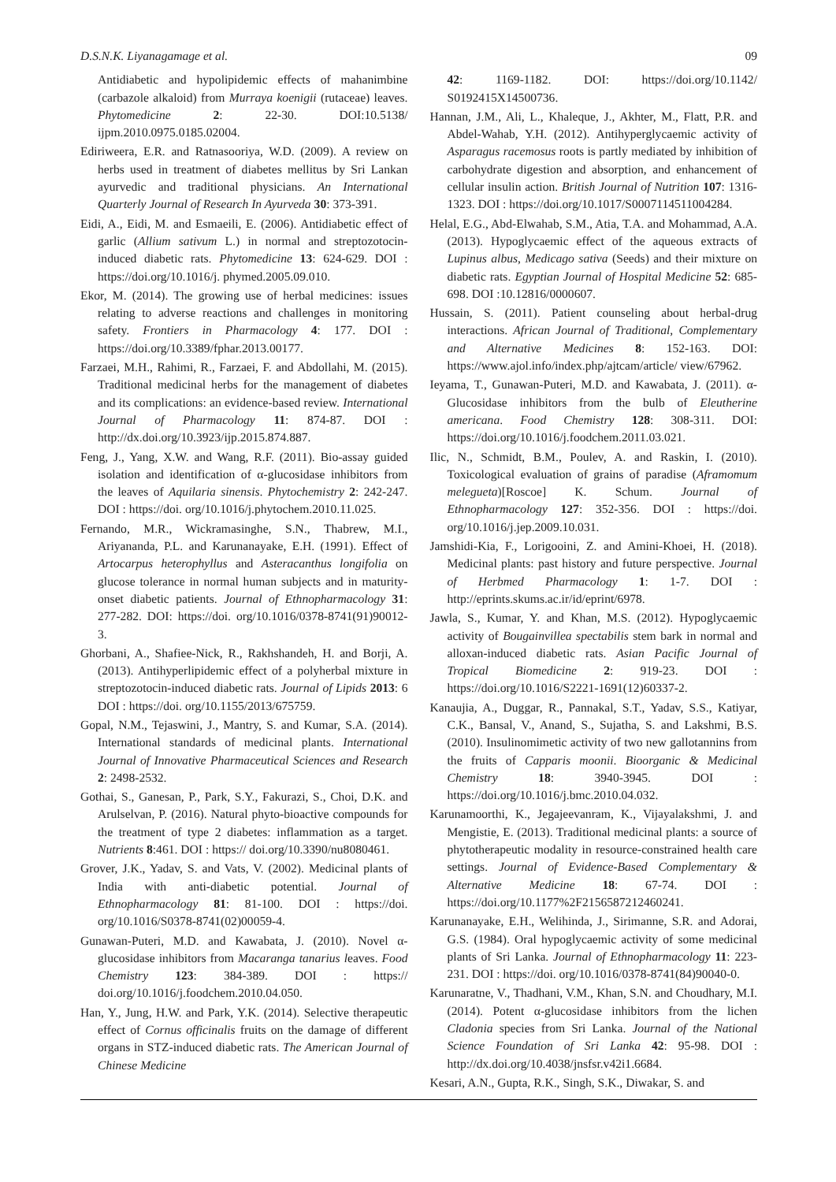D.S.N.K. Liyanagamage et al. 09
Antidiabetic and hypolipidemic effects of mahanimbine (carbazole alkaloid) from Murraya koenigii (rutaceae) leaves. Phytomedicine 2: 22-30. DOI:10.5138/ ijpm.2010.0975.0185.02004.
Ediriweera, E.R. and Ratnasooriya, W.D. (2009). A review on herbs used in treatment of diabetes mellitus by Sri Lankan ayurvedic and traditional physicians. An International Quarterly Journal of Research In Ayurveda 30: 373-391.
Eidi, A., Eidi, M. and Esmaeili, E. (2006). Antidiabetic effect of garlic (Allium sativum L.) in normal and streptozotocin-induced diabetic rats. Phytomedicine 13: 624-629. DOI : https://doi.org/10.1016/j. phymed.2005.09.010.
Ekor, M. (2014). The growing use of herbal medicines: issues relating to adverse reactions and challenges in monitoring safety. Frontiers in Pharmacology 4: 177. DOI : https://doi.org/10.3389/fphar.2013.00177.
Farzaei, M.H., Rahimi, R., Farzaei, F. and Abdollahi, M. (2015). Traditional medicinal herbs for the management of diabetes and its complications: an evidence-based review. International Journal of Pharmacology 11: 874-87. DOI : http://dx.doi.org/10.3923/ijp.2015.874.887.
Feng, J., Yang, X.W. and Wang, R.F. (2011). Bio-assay guided isolation and identification of α-glucosidase inhibitors from the leaves of Aquilaria sinensis. Phytochemistry 2: 242-247. DOI : https://doi. org/10.1016/j.phytochem.2010.11.025.
Fernando, M.R., Wickramasinghe, S.N., Thabrew, M.I., Ariyananda, P.L. and Karunanayake, E.H. (1991). Effect of Artocarpus heterophyllus and Asteracanthus longifolia on glucose tolerance in normal human subjects and in maturity-onset diabetic patients. Journal of Ethnopharmacology 31: 277-282. DOI: https://doi. org/10.1016/0378-8741(91)90012-3.
Ghorbani, A., Shafiee-Nick, R., Rakhshandeh, H. and Borji, A. (2013). Antihyperlipidemic effect of a polyherbal mixture in streptozotocin-induced diabetic rats. Journal of Lipids 2013: 6 DOI : https://doi. org/10.1155/2013/675759.
Gopal, N.M., Tejaswini, J., Mantry, S. and Kumar, S.A. (2014). International standards of medicinal plants. International Journal of Innovative Pharmaceutical Sciences and Research 2: 2498-2532.
Gothai, S., Ganesan, P., Park, S.Y., Fakurazi, S., Choi, D.K. and Arulselvan, P. (2016). Natural phyto-bioactive compounds for the treatment of type 2 diabetes: inflammation as a target. Nutrients 8:461. DOI : https:// doi.org/10.3390/nu8080461.
Grover, J.K., Yadav, S. and Vats, V. (2002). Medicinal plants of India with anti-diabetic potential. Journal of Ethnopharmacology 81: 81-100. DOI : https://doi. org/10.1016/S0378-8741(02)00059-4.
Gunawan-Puteri, M.D. and Kawabata, J. (2010). Novel α-glucosidase inhibitors from Macaranga tanarius leaves. Food Chemistry 123: 384-389. DOI : https:// doi.org/10.1016/j.foodchem.2010.04.050.
Han, Y., Jung, H.W. and Park, Y.K. (2014). Selective therapeutic effect of Cornus officinalis fruits on the damage of different organs in STZ-induced diabetic rats. The American Journal of Chinese Medicine
42: 1169-1182. DOI: https://doi.org/10.1142/ S0192415X14500736.
Hannan, J.M., Ali, L., Khaleque, J., Akhter, M., Flatt, P.R. and Abdel-Wahab, Y.H. (2012). Antihyperglycaemic activity of Asparagus racemosus roots is partly mediated by inhibition of carbohydrate digestion and absorption, and enhancement of cellular insulin action. British Journal of Nutrition 107: 1316-1323. DOI : https://doi.org/10.1017/S0007114511004284.
Helal, E.G., Abd-Elwahab, S.M., Atia, T.A. and Mohammad, A.A. (2013). Hypoglycaemic effect of the aqueous extracts of Lupinus albus, Medicago sativa (Seeds) and their mixture on diabetic rats. Egyptian Journal of Hospital Medicine 52: 685-698. DOI :10.12816/0000607.
Hussain, S. (2011). Patient counseling about herbal-drug interactions. African Journal of Traditional, Complementary and Alternative Medicines 8: 152-163. DOI: https://www.ajol.info/index.php/ajtcam/article/ view/67962.
Ieyama, T., Gunawan-Puteri, M.D. and Kawabata, J. (2011). α-Glucosidase inhibitors from the bulb of Eleutherine americana. Food Chemistry 128: 308-311. DOI: https://doi.org/10.1016/j.foodchem.2011.03.021.
Ilic, N., Schmidt, B.M., Poulev, A. and Raskin, I. (2010). Toxicological evaluation of grains of paradise (Aframomum melegueta)[Roscoe] K. Schum. Journal of Ethnopharmacology 127: 352-356. DOI : https://doi. org/10.1016/j.jep.2009.10.031.
Jamshidi-Kia, F., Lorigooini, Z. and Amini-Khoei, H. (2018). Medicinal plants: past history and future perspective. Journal of Herbmed Pharmacology 1: 1-7. DOI : http://eprints.skums.ac.ir/id/eprint/6978.
Jawla, S., Kumar, Y. and Khan, M.S. (2012). Hypoglycaemic activity of Bougainvillea spectabilis stem bark in normal and alloxan-induced diabetic rats. Asian Pacific Journal of Tropical Biomedicine 2: 919-23. DOI : https://doi.org/10.1016/S2221-1691(12)60337-2.
Kanaujia, A., Duggar, R., Pannakal, S.T., Yadav, S.S., Katiyar, C.K., Bansal, V., Anand, S., Sujatha, S. and Lakshmi, B.S. (2010). Insulinomimetic activity of two new gallotannins from the fruits of Capparis moonii. Bioorganic & Medicinal Chemistry 18: 3940-3945. DOI : https://doi.org/10.1016/j.bmc.2010.04.032.
Karunamoorthi, K., Jegajeevanram, K., Vijayalakshmi, J. and Mengistie, E. (2013). Traditional medicinal plants: a source of phytotherapeutic modality in resource-constrained health care settings. Journal of Evidence-Based Complementary & Alternative Medicine 18: 67-74. DOI : https://doi.org/10.1177%2F2156587212460241.
Karunanayake, E.H., Welihinda, J., Sirimanne, S.R. and Adorai, G.S. (1984). Oral hypoglycaemic activity of some medicinal plants of Sri Lanka. Journal of Ethnopharmacology 11: 223-231. DOI : https://doi. org/10.1016/0378-8741(84)90040-0.
Karunaratne, V., Thadhani, V.M., Khan, S.N. and Choudhary, M.I. (2014). Potent α-glucosidase inhibitors from the lichen Cladonia species from Sri Lanka. Journal of the National Science Foundation of Sri Lanka 42: 95-98. DOI : http://dx.doi.org/10.4038/jnsfsr.v42i1.6684.
Kesari, A.N., Gupta, R.K., Singh, S.K., Diwakar, S. and